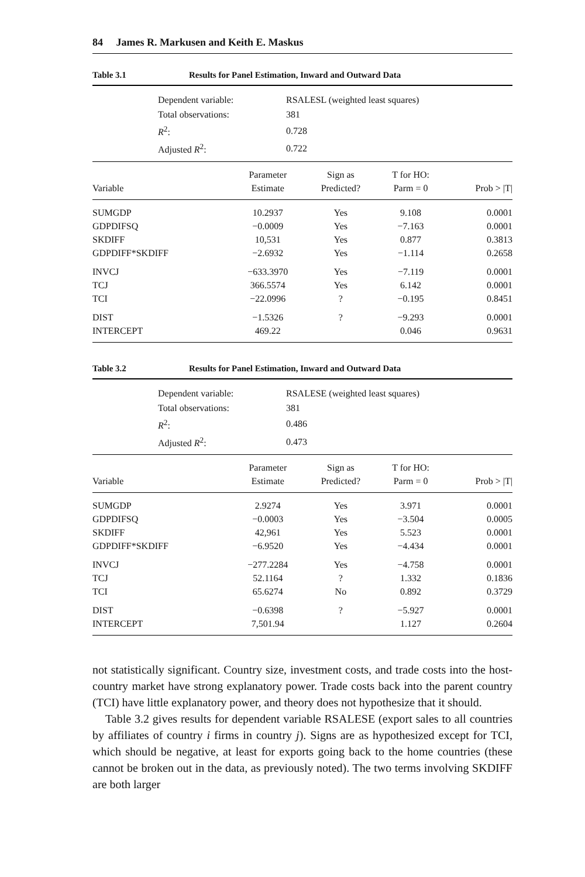84 James R. Markusen and Keith E. Maskus
Table 3.1 Results for Panel Estimation, Inward and Outward Data
| Dependent variable: | RSALESL (weighted least squares) |
| Total observations: | 381 |
| R<sup>2</sup>: | 0.728 |
| Adjusted R<sup>2</sup>: | 0.722 |
| Variable | Parameter Estimate | Sign as Predicted? | T for HO: Parm = 0 | Prob > /T/ |
| --- | --- | --- | --- | --- |
| SUMGDP | 10.2937 | Yes | 9.108 | 0.0001 |
| GDPDIFSQ | −0.0009 | Yes | −7.163 | 0.0001 |
| SKDIFF | 10,531 | Yes | 0.877 | 0.3813 |
| GDPDIFF*SKDIFF | −2.6932 | Yes | −1.114 | 0.2658 |
| INVCJ | −633.3970 | Yes | −7.119 | 0.0001 |
| TCJ | 366.5574 | Yes | 6.142 | 0.0001 |
| TCI | −22.0996 | ? | −0.195 | 0.8451 |
| DIST | −1.5326 | ? | −9.293 | 0.0001 |
| INTERCEPT | 469.22 | | 0.046 | 0.9631 |
Table 3.2 Results for Panel Estimation, Inward and Outward Data
| Dependent variable: | RSALESE (weighted least squares) |
| Total observations: | 381 |
| R<sup>2</sup>: | 0.486 |
| Adjusted R<sup>2</sup>: | 0.473 |
| Variable | Parameter Estimate | Sign as Predicted? | T for HO: Parm = 0 | Prob > /T/ |
| --- | --- | --- | --- | --- |
| SUMGDP | 2.9274 | Yes | 3.971 | 0.0001 |
| GDPDIFSQ | −0.0003 | Yes | −3.504 | 0.0005 |
| SKDIFF | 42,961 | Yes | 5.523 | 0.0001 |
| GDPDIFF*SKDIFF | −6.9520 | Yes | −4.434 | 0.0001 |
| INVCJ | −277.2284 | Yes | −4.758 | 0.0001 |
| TCJ | 52.1164 | ? | 1.332 | 0.1836 |
| TCI | 65.6274 | No | 0.892 | 0.3729 |
| DIST | −0.6398 | ? | −5.927 | 0.0001 |
| INTERCEPT | 7,501.94 | | 1.127 | 0.2604 |
not statistically significant. Country size, investment costs, and trade costs into the host-country market have strong explanatory power. Trade costs back into the parent country (TCI) have little explanatory power, and theory does not hypothesize that it should.
Table 3.2 gives results for dependent variable RSALESE (export sales to all countries by affiliates of country i firms in country j). Signs are as hypothesized except for TCI, which should be negative, at least for exports going back to the home countries (these cannot be broken out in the data, as previously noted). The two terms involving SKDIFF are both larger